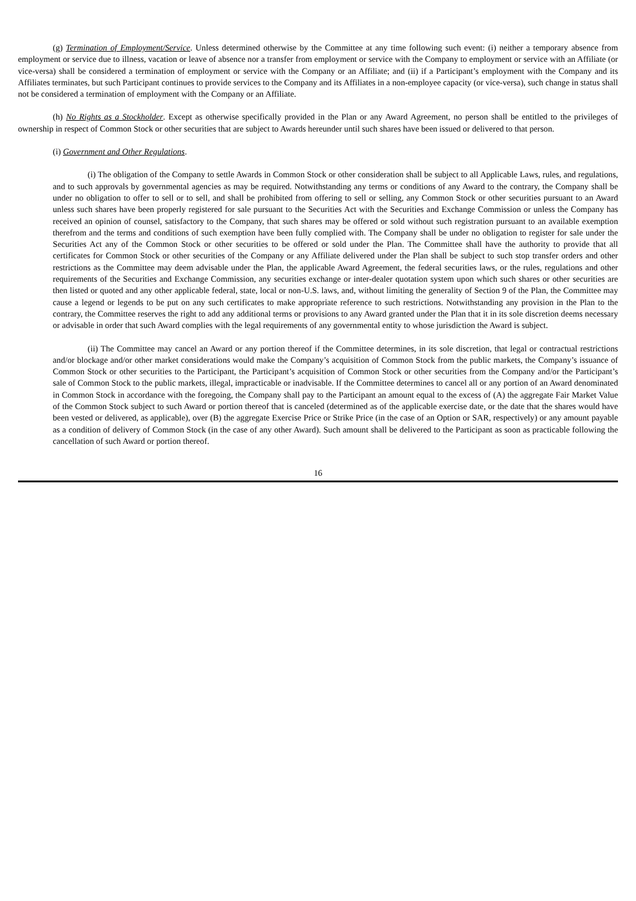(g) Termination of Employment/Service. Unless determined otherwise by the Committee at any time following such event: (i) neither a temporary absence from employment or service due to illness, vacation or leave of absence nor a transfer from employment or service with the Company to employment or service with an Affiliate (or vice-versa) shall be considered a termination of employment or service with the Company or an Affiliate; and (ii) if a Participant’s employment with the Company and its Affiliates terminates, but such Participant continues to provide services to the Company and its Affiliates in a non-employee capacity (or vice-versa), such change in status shall not be considered a termination of employment with the Company or an Affiliate.
(h) No Rights as a Stockholder. Except as otherwise specifically provided in the Plan or any Award Agreement, no person shall be entitled to the privileges of ownership in respect of Common Stock or other securities that are subject to Awards hereunder until such shares have been issued or delivered to that person.
(i) Government and Other Regulations.
(i) The obligation of the Company to settle Awards in Common Stock or other consideration shall be subject to all Applicable Laws, rules, and regulations, and to such approvals by governmental agencies as may be required. Notwithstanding any terms or conditions of any Award to the contrary, the Company shall be under no obligation to offer to sell or to sell, and shall be prohibited from offering to sell or selling, any Common Stock or other securities pursuant to an Award unless such shares have been properly registered for sale pursuant to the Securities Act with the Securities and Exchange Commission or unless the Company has received an opinion of counsel, satisfactory to the Company, that such shares may be offered or sold without such registration pursuant to an available exemption therefrom and the terms and conditions of such exemption have been fully complied with. The Company shall be under no obligation to register for sale under the Securities Act any of the Common Stock or other securities to be offered or sold under the Plan. The Committee shall have the authority to provide that all certificates for Common Stock or other securities of the Company or any Affiliate delivered under the Plan shall be subject to such stop transfer orders and other restrictions as the Committee may deem advisable under the Plan, the applicable Award Agreement, the federal securities laws, or the rules, regulations and other requirements of the Securities and Exchange Commission, any securities exchange or inter-dealer quotation system upon which such shares or other securities are then listed or quoted and any other applicable federal, state, local or non-U.S. laws, and, without limiting the generality of Section 9 of the Plan, the Committee may cause a legend or legends to be put on any such certificates to make appropriate reference to such restrictions. Notwithstanding any provision in the Plan to the contrary, the Committee reserves the right to add any additional terms or provisions to any Award granted under the Plan that it in its sole discretion deems necessary or advisable in order that such Award complies with the legal requirements of any governmental entity to whose jurisdiction the Award is subject.
(ii) The Committee may cancel an Award or any portion thereof if the Committee determines, in its sole discretion, that legal or contractual restrictions and/or blockage and/or other market considerations would make the Company’s acquisition of Common Stock from the public markets, the Company’s issuance of Common Stock or other securities to the Participant, the Participant’s acquisition of Common Stock or other securities from the Company and/or the Participant’s sale of Common Stock to the public markets, illegal, impracticable or inadvisable. If the Committee determines to cancel all or any portion of an Award denominated in Common Stock in accordance with the foregoing, the Company shall pay to the Participant an amount equal to the excess of (A) the aggregate Fair Market Value of the Common Stock subject to such Award or portion thereof that is canceled (determined as of the applicable exercise date, or the date that the shares would have been vested or delivered, as applicable), over (B) the aggregate Exercise Price or Strike Price (in the case of an Option or SAR, respectively) or any amount payable as a condition of delivery of Common Stock (in the case of any other Award). Such amount shall be delivered to the Participant as soon as practicable following the cancellation of such Award or portion thereof.
16